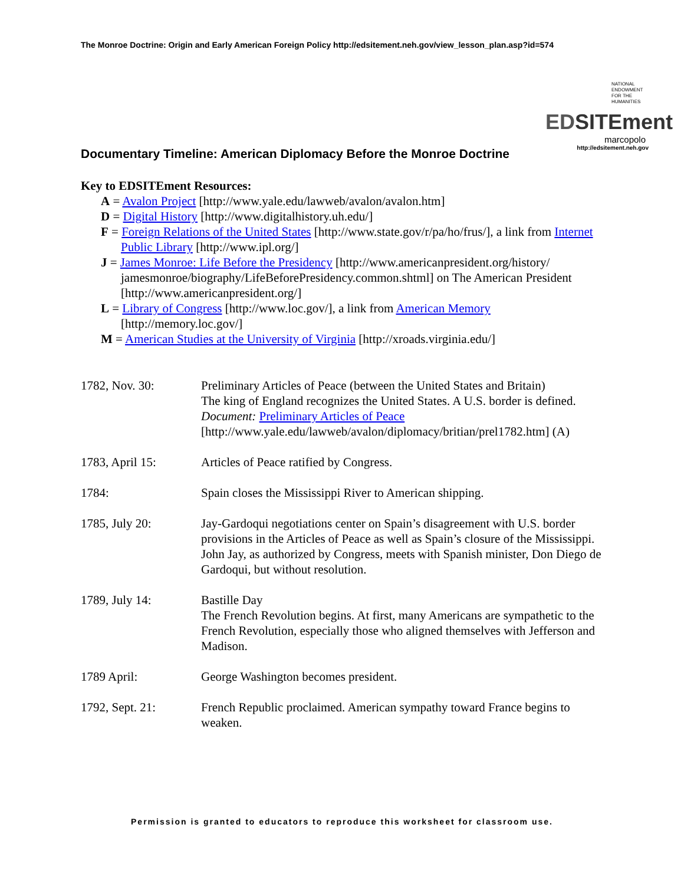The Monroe Doctrine: Origin and Early American Foreign Policy http://edsitement.neh.gov/view_lesson_plan.asp?id=574
NATIONAL ENDOWMENT FOR THE HUMANITIES
EDSITEment
marcopolo
http://edsitement.neh.gov
Documentary Timeline: American Diplomacy Before the Monroe Doctrine
Key to EDSITEment Resources:
A = Avalon Project [http://www.yale.edu/lawweb/avalon/avalon.htm]
D = Digital History [http://www.digitalhistory.uh.edu/]
F = Foreign Relations of the United States [http://www.state.gov/r/pa/ho/frus/], a link from Internet Public Library [http://www.ipl.org/]
J = James Monroe: Life Before the Presidency [http://www.americanpresident.org/history/ jamesmonroe/biography/LifeBeforePresidency.common.shtml] on The American President [http://www.americanpresident.org/]
L = Library of Congress [http://www.loc.gov/], a link from American Memory [http://memory.loc.gov/]
M = American Studies at the University of Virginia [http://xroads.virginia.edu/]
1782, Nov. 30: Preliminary Articles of Peace (between the United States and Britain)
The king of England recognizes the United States. A U.S. border is defined.
Document: Preliminary Articles of Peace
[http://www.yale.edu/lawweb/avalon/diplomacy/britian/prel1782.htm] (A)
1783, April 15: Articles of Peace ratified by Congress.
1784: Spain closes the Mississippi River to American shipping.
1785, July 20: Jay-Gardoqui negotiations center on Spain’s disagreement with U.S. border provisions in the Articles of Peace as well as Spain’s closure of the Mississippi. John Jay, as authorized by Congress, meets with Spanish minister, Don Diego de Gardoqui, but without resolution.
1789, July 14: Bastille Day
The French Revolution begins. At first, many Americans are sympathetic to the French Revolution, especially those who aligned themselves with Jefferson and Madison.
1789 April: George Washington becomes president.
1792, Sept. 21: French Republic proclaimed. American sympathy toward France begins to weaken.
Permission is granted to educators to reproduce this worksheet for classroom use.